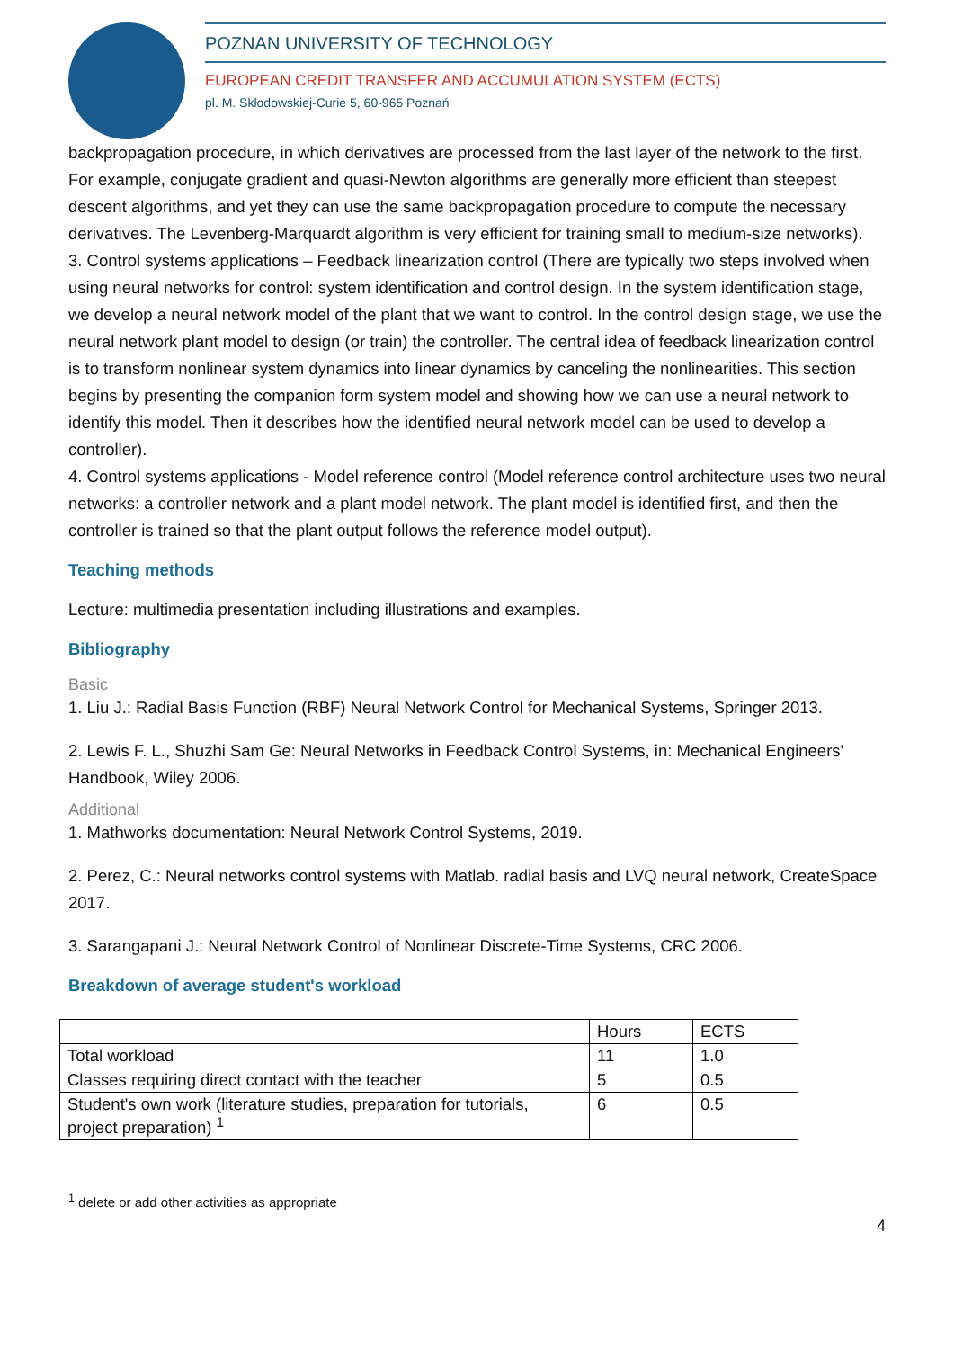POZNAN UNIVERSITY OF TECHNOLOGY
EUROPEAN CREDIT TRANSFER AND ACCUMULATION SYSTEM (ECTS)
pl. M. Skłodowskiej-Curie 5, 60-965 Poznań
backpropagation procedure, in which derivatives are processed from the last layer of the network to the first. For example, conjugate gradient and quasi-Newton algorithms are generally more efficient than steepest descent algorithms, and yet they can use the same backpropagation procedure to compute the necessary derivatives. The Levenberg-Marquardt algorithm is very efficient for training small to medium-size networks).
3. Control systems applications – Feedback linearization control (There are typically two steps involved when using neural networks for control: system identification and control design. In the system identification stage, we develop a neural network model of the plant that we want to control. In the control design stage, we use the neural network plant model to design (or train) the controller. The central idea of feedback linearization control is to transform nonlinear system dynamics into linear dynamics by canceling the nonlinearities. This section begins by presenting the companion form system model and showing how we can use a neural network to identify this model. Then it describes how the identified neural network model can be used to develop a controller).
4. Control systems applications - Model reference control (Model reference control architecture uses two neural networks: a controller network and a plant model network. The plant model is identified first, and then the controller is trained so that the plant output follows the reference model output).
Teaching methods
Lecture: multimedia presentation including illustrations and examples.
Bibliography
Basic
1. Liu J.: Radial Basis Function (RBF) Neural Network Control for Mechanical Systems, Springer 2013.
2. Lewis F. L., Shuzhi Sam Ge: Neural Networks in Feedback Control Systems, in: Mechanical Engineers' Handbook, Wiley 2006.
Additional
1. Mathworks documentation: Neural Network Control Systems, 2019.
2. Perez, C.: Neural networks control systems with Matlab. radial basis and LVQ neural network, CreateSpace 2017.
3. Sarangapani J.: Neural Network Control of Nonlinear Discrete-Time Systems, CRC 2006.
Breakdown of average student's workload
| | Hours | ECTS |
| --- | --- | --- |
| Total workload | 11 | 1.0 |
| Classes requiring direct contact with the teacher | 5 | 0.5 |
| Student's own work (literature studies, preparation for tutorials, project preparation) <sup>1</sup> | 6 | 0.5 |
<sup>1</sup> delete or add other activities as appropriate
4